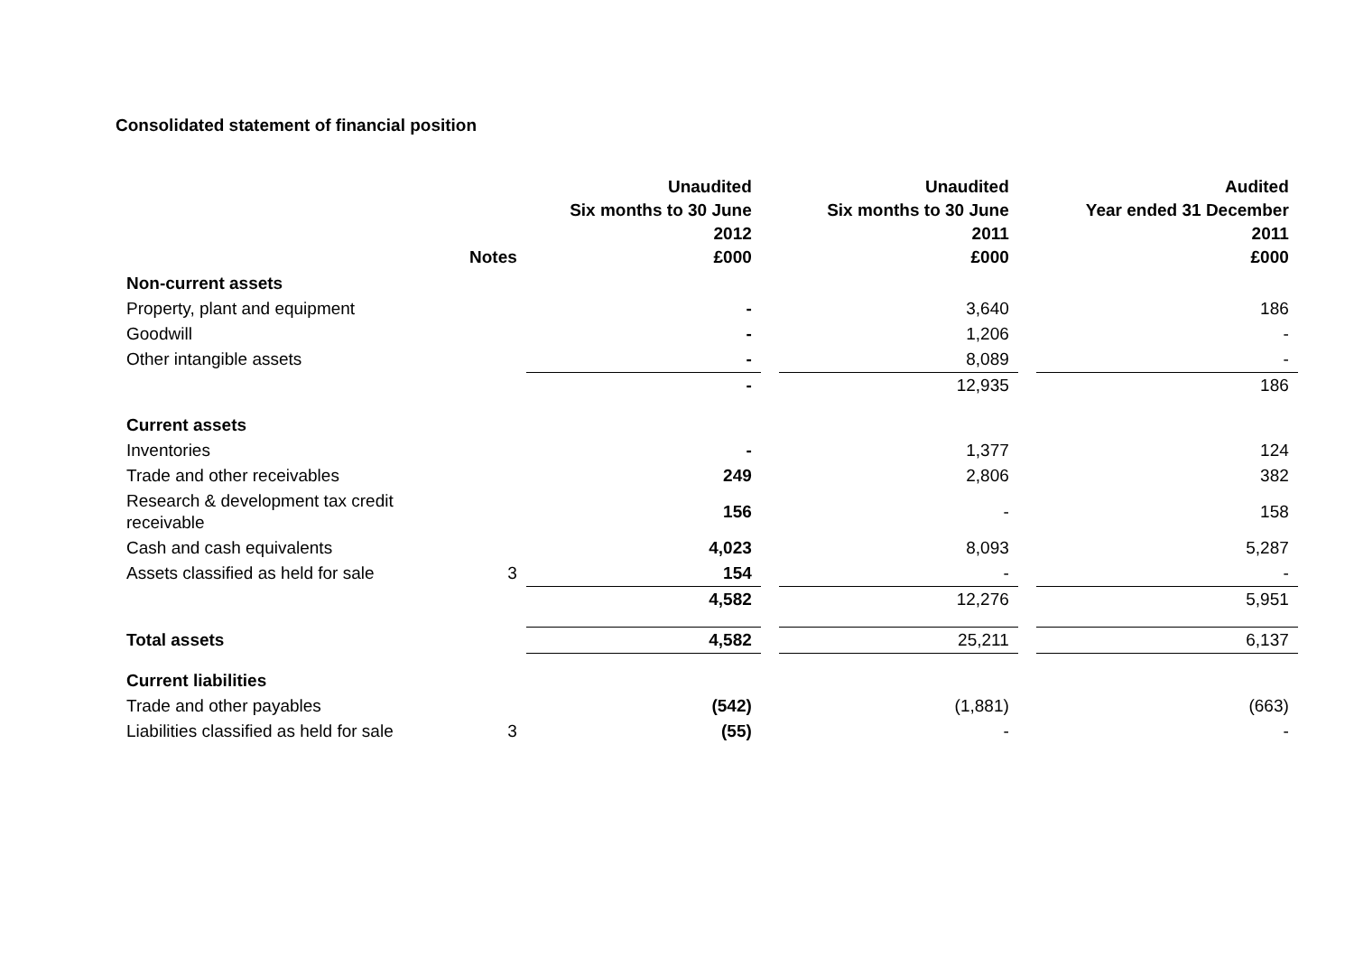Consolidated statement of financial position
| | Notes | Unaudited Six months to 30 June 2012 £000 | | Unaudited Six months to 30 June 2011 £000 | | Audited Year ended 31 December 2011 £000 |
| Non-current assets | | | | | | |
| Property, plant and equipment | | - | | 3,640 | | 186 |
| Goodwill | | - | | 1,206 | | - |
| Other intangible assets | | - | | 8,089 | | - |
| | | - | | 12,935 | | 186 |
| Current assets | | | | | | |
| Inventories | | - | | 1,377 | | 124 |
| Trade and other receivables | | 249 | | 2,806 | | 382 |
| Research & development tax credit receivable | | 156 | | - | | 158 |
| Cash and cash equivalents | | 4,023 | | 8,093 | | 5,287 |
| Assets classified as held for sale | 3 | 154 | | - | | - |
| | | 4,582 | | 12,276 | | 5,951 |
| Total assets | | 4,582 | | 25,211 | | 6,137 |
| Current liabilities | | | | | | |
| Trade and other payables | | (542) | | (1,881) | | (663) |
| Liabilities classified as held for sale | 3 | (55) | | - | | - |